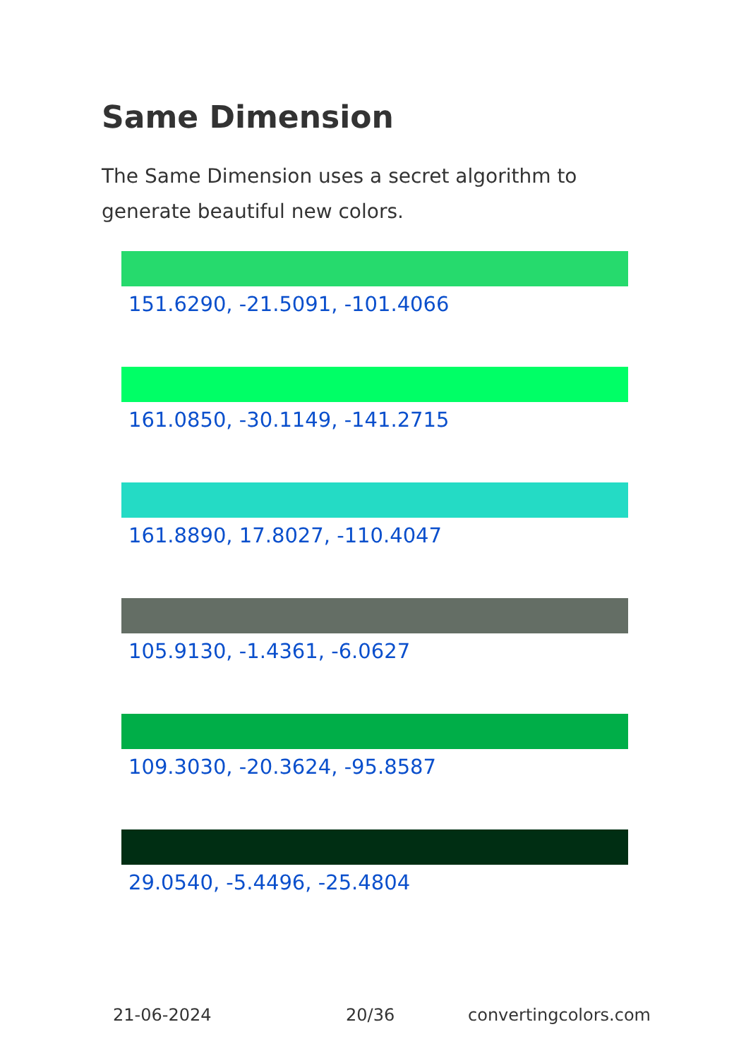Same Dimension
The Same Dimension uses a secret algorithm to generate beautiful new colors.
151.6290, -21.5091, -101.4066
161.0850, -30.1149, -141.2715
161.8890, 17.8027, -110.4047
105.9130, -1.4361, -6.0627
109.3030, -20.3624, -95.8587
29.0540, -5.4496, -25.4804
21-06-2024 20/36 convertingcolors.com